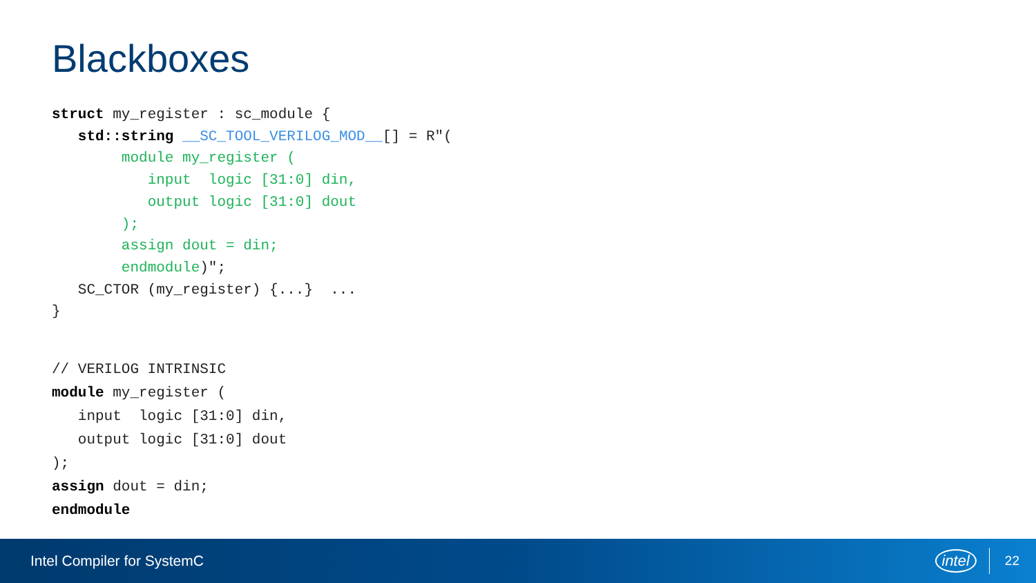Blackboxes
struct my_register : sc_module {
   std::string __SC_TOOL_VERILOG_MOD__[] = R"(
        module my_register (
           input  logic [31:0] din,
           output logic [31:0] dout
        );
        assign dout = din;
        endmodule)";
   SC_CTOR (my_register) {...}  ...
}
// VERILOG INTRINSIC
module my_register (
   input  logic [31:0] din,
   output logic [31:0] dout
);
assign dout = din;
endmodule
Intel Compiler for SystemC intel 22